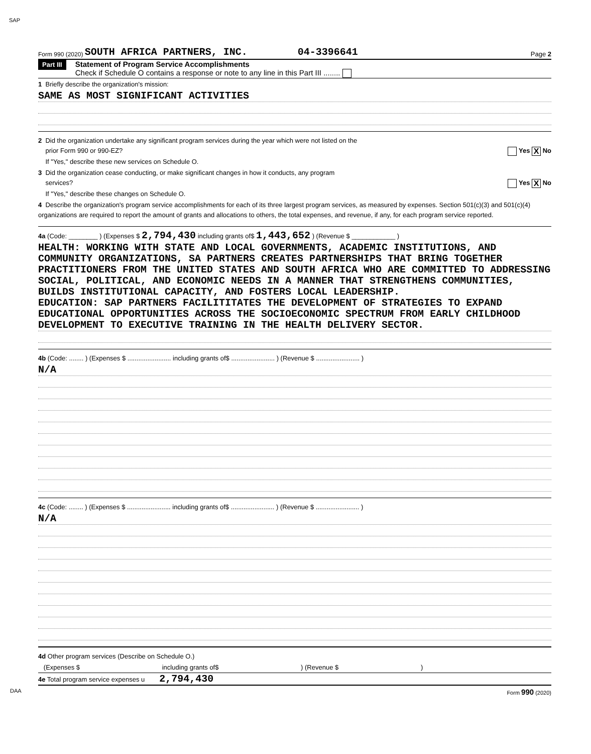SAP
Form 990 (2020) SOUTH AFRICA PARTNERS, INC. 04-3396641 Page 2
Part III
Statement of Program Service Accomplishments
Check if Schedule O contains a response or note to any line in this Part III ........
1 Briefly describe the organization's mission:
SAME AS MOST SIGNIFICANT ACTIVITIES
2 Did the organization undertake any significant program services during the year which were not listed on the
prior Form 990 or 990-EZ? Yes X No
If "Yes," describe these new services on Schedule O.
3 Did the organization cease conducting, or make significant changes in how it conducts, any program
services? Yes X No
If "Yes," describe these changes on Schedule O.
4 Describe the organization's program service accomplishments for each of its three largest program services, as measured by expenses. Section 501(c)(3) and 501(c)(4) organizations are required to report the amount of grants and allocations to others, the total expenses, and revenue, if any, for each program service reported.
4a (Code: ________ ) (Expenses $ 2,794,430 including grants of$ 1,443,652 ) (Revenue $ ____________ )
HEALTH: WORKING WITH STATE AND LOCAL GOVERNMENTS, ACADEMIC INSTITUTIONS, AND COMMUNITY ORGANIZATIONS, SA PARTNERS CREATES PARTNERSHIPS THAT BRING TOGETHER PRACTITIONERS FROM THE UNITED STATES AND SOUTH AFRICA WHO ARE COMMITTED TO ADDRESSING SOCIAL, POLITICAL, AND ECONOMIC NEEDS IN A MANNER THAT STRENGTHENS COMMUNITIES, BUILDS INSTITUTIONAL CAPACITY, AND FOSTERS LOCAL LEADERSHIP.
EDUCATION: SAP PARTNERS FACILITITATES THE DEVELOPMENT OF STRATEGIES TO EXPAND EDUCATIONAL OPPORTUNITIES ACROSS THE SOCIOECONOMIC SPECTRUM FROM EARLY CHILDHOOD DEVELOPMENT TO EXECUTIVE TRAINING IN THE HEALTH DELIVERY SECTOR.
4b (Code: ........ ) (Expenses $ ........................ including grants of$ ........................ ) (Revenue $ ........................ )
N/A
4c (Code: ........ ) (Expenses $ ........................ including grants of$ ........................ ) (Revenue $ ........................ )
N/A
4d Other program services (Describe on Schedule O.)
(Expenses $ including grants of$ ) (Revenue $ )
4e Total program service expenses u 2,794,430
DAA Form 990 (2020)